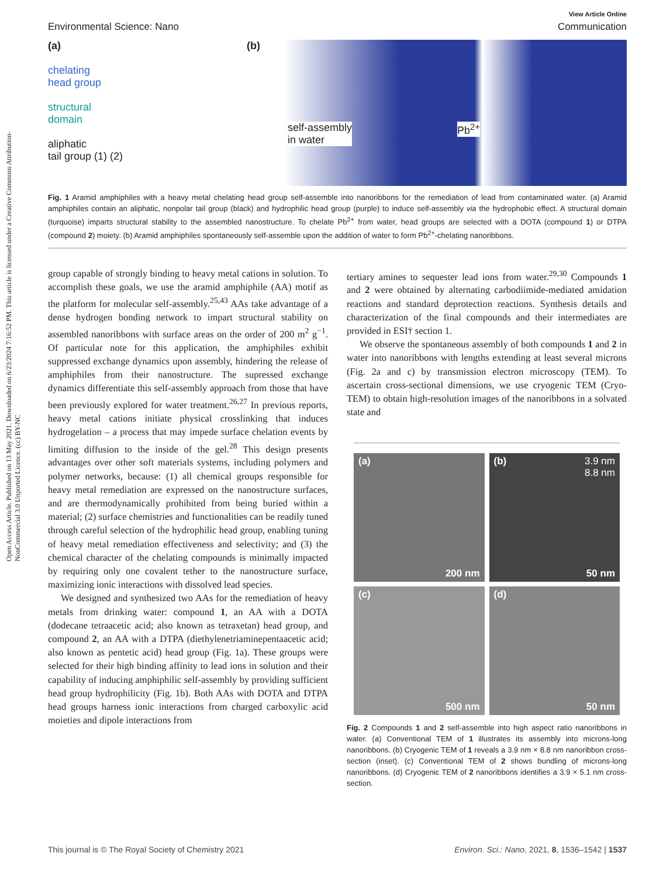Open Access Article. Published on 13 May 2021. Downloaded on 6/23/2024 7:16:52 PM. This article is licensed under a Creative Commons Attribution-NonCommercial 3.0 Unported Licence. (cc) BY-NC
View Article Online
Environmental Science: Nano Communication
(a)
chelating
head group
structural
domain
aliphatic
tail group (1) (2)
(b)
self-assembly
in water
Pb<sup>2+</sup>
Fig. 1 Aramid amphiphiles with a heavy metal chelating head group self-assemble into nanoribbons for the remediation of lead from contaminated water. (a) Aramid amphiphiles contain an aliphatic, nonpolar tail group (black) and hydrophilic head group (purple) to induce self-assembly via the hydrophobic effect. A structural domain (turquoise) imparts structural stability to the assembled nanostructure. To chelate Pb<sup>2+</sup> from water, head groups are selected with a DOTA (compound 1) or DTPA (compound 2) moiety. (b) Aramid amphiphiles spontaneously self-assemble upon the addition of water to form Pb<sup>2+</sup>-chelating nanoribbons.
group capable of strongly binding to heavy metal cations in solution. To accomplish these goals, we use the aramid amphiphile (AA) motif as the platform for molecular self-assembly.<sup>25,43</sup> AAs take advantage of a dense hydrogen bonding network to impart structural stability on assembled nanoribbons with surface areas on the order of 200 m<sup>2</sup> g<sup>−1</sup>. Of particular note for this application, the amphiphiles exhibit suppressed exchange dynamics upon assembly, hindering the release of amphiphiles from their nanostructure. The supressed exchange dynamics differentiate this self-assembly approach from those that have been previously explored for water treatment.<sup>26,27</sup> In previous reports, heavy metal cations initiate physical crosslinking that induces hydrogelation – a process that may impede surface chelation events by limiting diffusion to the inside of the gel.<sup>28</sup> This design presents advantages over other soft materials systems, including polymers and polymer networks, because: (1) all chemical groups responsible for heavy metal remediation are expressed on the nanostructure surfaces, and are thermodynamically prohibited from being buried within a material; (2) surface chemistries and functionalities can be readily tuned through careful selection of the hydrophilic head group, enabling tuning of heavy metal remediation effectiveness and selectivity; and (3) the chemical character of the chelating compounds is minimally impacted by requiring only one covalent tether to the nanostructure surface, maximizing ionic interactions with dissolved lead species.
We designed and synthesized two AAs for the remediation of heavy metals from drinking water: compound 1, an AA with a DOTA (dodecane tetraacetic acid; also known as tetraxetan) head group, and compound 2, an AA with a DTPA (diethylenetriaminepentaacetic acid; also known as pentetic acid) head group (Fig. 1a). These groups were selected for their high binding affinity to lead ions in solution and their capability of inducing amphiphilic self-assembly by providing sufficient head group hydrophilicity (Fig. 1b). Both AAs with DOTA and DTPA head groups harness ionic interactions from charged carboxylic acid moieties and dipole interactions from
tertiary amines to sequester lead ions from water.<sup>29,30</sup> Compounds 1 and 2 were obtained by alternating carbodiimide-mediated amidation reactions and standard deprotection reactions. Synthesis details and characterization of the final compounds and their intermediates are provided in ESI† section 1.
We observe the spontaneous assembly of both compounds 1 and 2 in water into nanoribbons with lengths extending at least several microns (Fig. 2a and c) by transmission electron microscopy (TEM). To ascertain cross-sectional dimensions, we use cryogenic TEM (Cryo-TEM) to obtain high-resolution images of the nanoribbons in a solvated state and
(a)
200 nm
(b) 3.9 nm
8.8 nm
50 nm
(c)
500 nm
(d)
50 nm
Fig. 2 Compounds 1 and 2 self-assemble into high aspect ratio nanoribbons in water. (a) Conventional TEM of 1 illustrates its assembly into microns-long nanoribbons. (b) Cryogenic TEM of 1 reveals a 3.9 nm × 8.8 nm nanoribbon cross-section (inset). (c) Conventional TEM of 2 shows bundling of microns-long nanoribbons. (d) Cryogenic TEM of 2 nanoribbons identifies a 3.9 × 5.1 nm cross-section.
This journal is © The Royal Society of Chemistry 2021 Environ. Sci.: Nano, 2021, 8, 1536–1542 | 1537